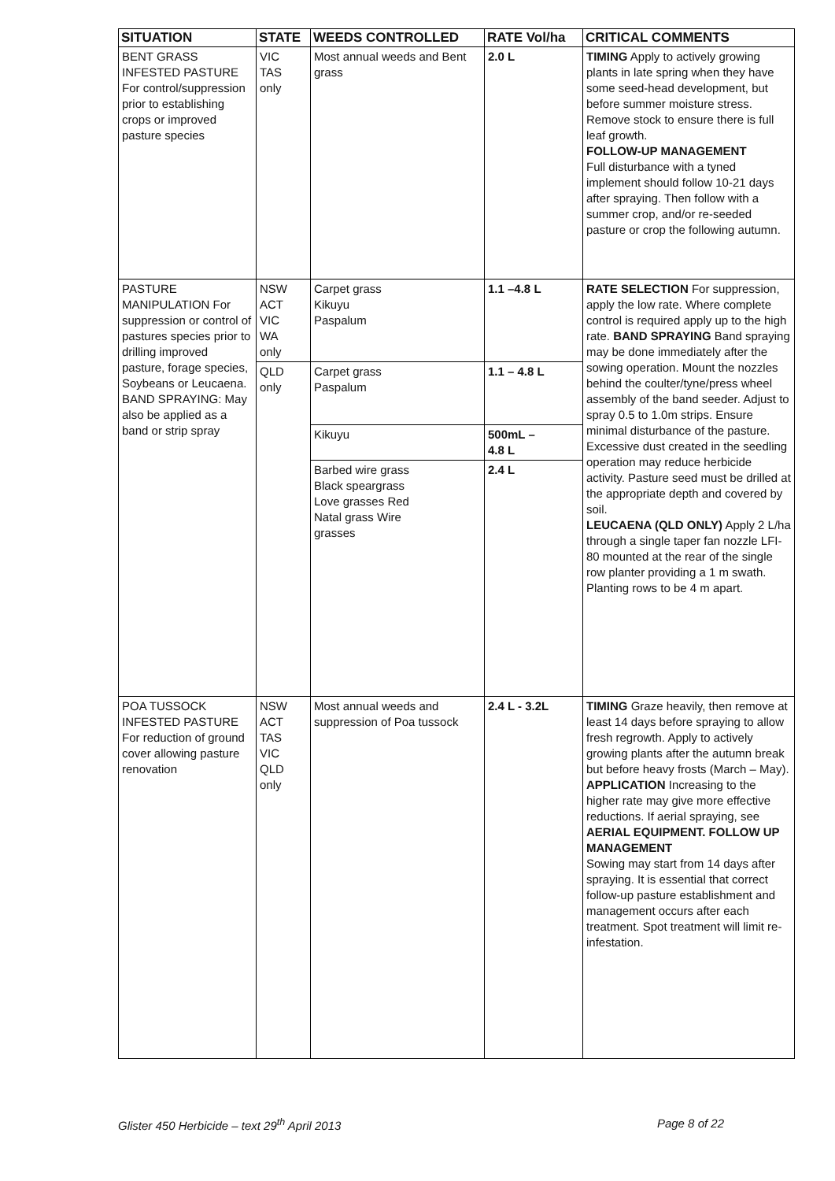| SITUATION | STATE | WEEDS CONTROLLED | RATE Vol/ha | CRITICAL COMMENTS |
| --- | --- | --- | --- | --- |
| BENT GRASS INFESTED PASTURE For control/suppression prior to establishing crops or improved pasture species | VIC TAS only | Most annual weeds and Bent grass | 2.0 L | TIMING Apply to actively growing plants in late spring when they have some seed-head development, but before summer moisture stress. Remove stock to ensure there is full leaf growth. FOLLOW-UP MANAGEMENT Full disturbance with a tyned implement should follow 10-21 days after spraying. Then follow with a summer crop, and/or re-seeded pasture or crop the following autumn. |
| PASTURE MANIPULATION For suppression or control of pastures species prior to drilling improved pasture, forage species, Soybeans or Leucaena. BAND SPRAYING: May also be applied as a band or strip spray | NSW ACT VIC WA only | Carpet grass Kikuyu Paspalum | 1.1 –4.8 L | RATE SELECTION For suppression, apply the low rate. Where complete control is required apply up to the high rate. BAND SPRAYING Band spraying may be done immediately after the sowing operation. Mount the nozzles behind the coulter/tyne/press wheel assembly of the band seeder. Adjust to spray 0.5 to 1.0m strips. Ensure minimal disturbance of the pasture. Excessive dust created in the seedling operation may reduce herbicide activity. Pasture seed must be drilled at the appropriate depth and covered by soil. LEUCAENA (QLD ONLY) Apply 2 L/ha through a single taper fan nozzle LFI-80 mounted at the rear of the single row planter providing a 1 m swath. Planting rows to be 4 m apart. |
| | QLD only | Carpet grass Paspalum | 1.1 – 4.8 L | |
| | | Kikuyu | 500mL – 4.8 L | |
| | | Barbed wire grass Black speargrass Love grasses Red Natal grass Wire grasses | 2.4 L | |
| POA TUSSOCK INFESTED PASTURE For reduction of ground cover allowing pasture renovation | NSW ACT TAS VIC QLD only | Most annual weeds and suppression of Poa tussock | 2.4 L - 3.2L | TIMING Graze heavily, then remove at least 14 days before spraying to allow fresh regrowth. Apply to actively growing plants after the autumn break but before heavy frosts (March – May). APPLICATION Increasing to the higher rate may give more effective reductions. If aerial spraying, see AERIAL EQUIPMENT. FOLLOW UP MANAGEMENT Sowing may start from 14 days after spraying. It is essential that correct follow-up pasture establishment and management occurs after each treatment. Spot treatment will limit re-infestation. |
Glister 450 Herbicide – text 29<sup>th</sup> April 2013 Page 8 of 22